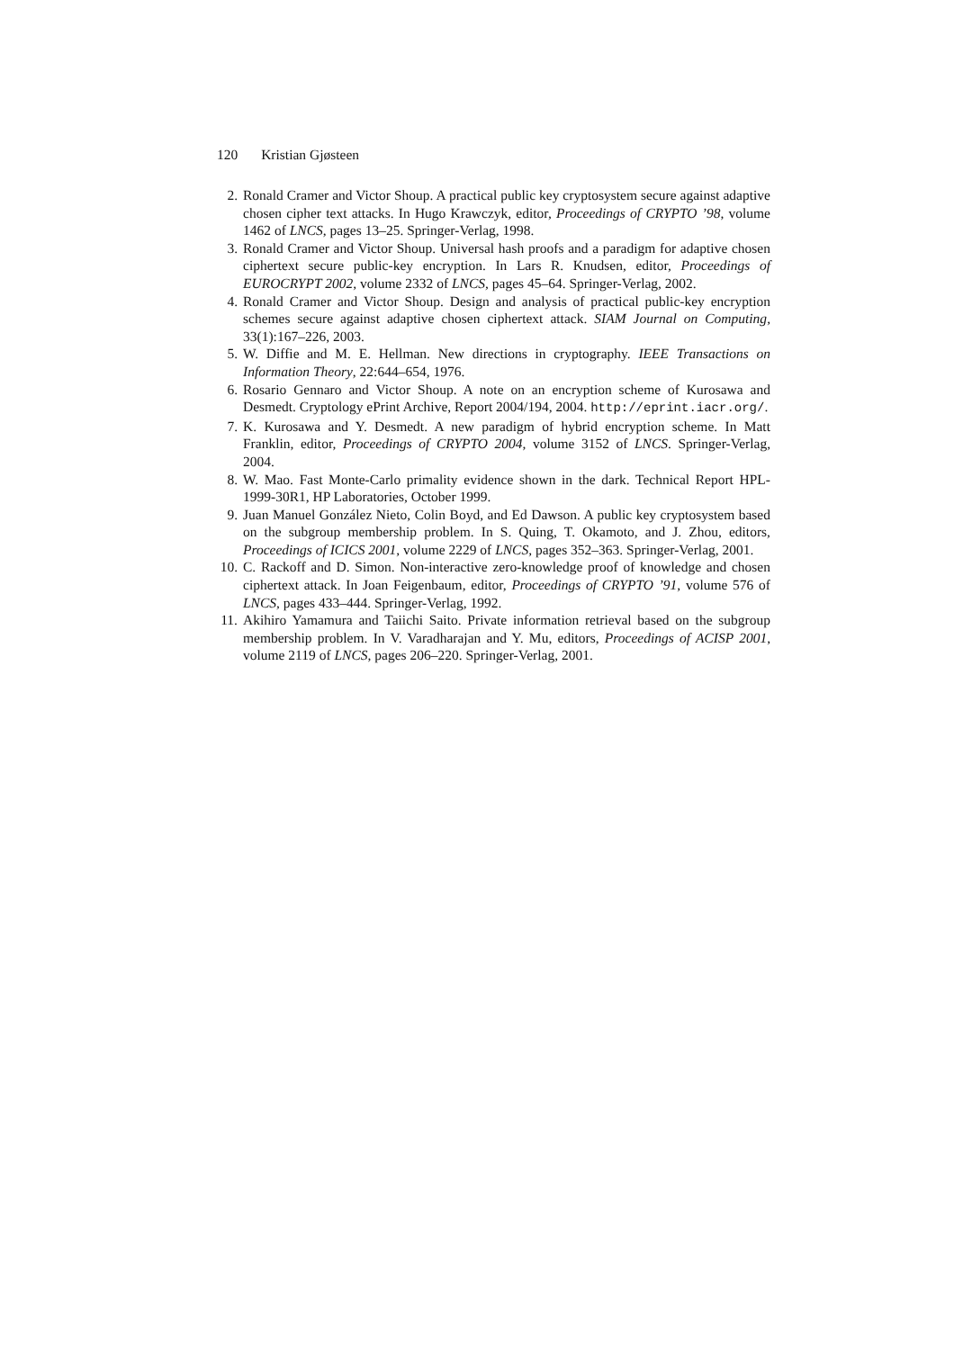120 Kristian Gjøsteen
2. Ronald Cramer and Victor Shoup. A practical public key cryptosystem secure against adaptive chosen cipher text attacks. In Hugo Krawczyk, editor, Proceedings of CRYPTO ’98, volume 1462 of LNCS, pages 13–25. Springer-Verlag, 1998.
3. Ronald Cramer and Victor Shoup. Universal hash proofs and a paradigm for adaptive chosen ciphertext secure public-key encryption. In Lars R. Knudsen, editor, Proceedings of EUROCRYPT 2002, volume 2332 of LNCS, pages 45–64. Springer-Verlag, 2002.
4. Ronald Cramer and Victor Shoup. Design and analysis of practical public-key encryption schemes secure against adaptive chosen ciphertext attack. SIAM Journal on Computing, 33(1):167–226, 2003.
5. W. Diffie and M. E. Hellman. New directions in cryptography. IEEE Transactions on Information Theory, 22:644–654, 1976.
6. Rosario Gennaro and Victor Shoup. A note on an encryption scheme of Kurosawa and Desmedt. Cryptology ePrint Archive, Report 2004/194, 2004. http://eprint.iacr.org/.
7. K. Kurosawa and Y. Desmedt. A new paradigm of hybrid encryption scheme. In Matt Franklin, editor, Proceedings of CRYPTO 2004, volume 3152 of LNCS. Springer-Verlag, 2004.
8. W. Mao. Fast Monte-Carlo primality evidence shown in the dark. Technical Report HPL-1999-30R1, HP Laboratories, October 1999.
9. Juan Manuel González Nieto, Colin Boyd, and Ed Dawson. A public key cryptosystem based on the subgroup membership problem. In S. Quing, T. Okamoto, and J. Zhou, editors, Proceedings of ICICS 2001, volume 2229 of LNCS, pages 352–363. Springer-Verlag, 2001.
10. C. Rackoff and D. Simon. Non-interactive zero-knowledge proof of knowledge and chosen ciphertext attack. In Joan Feigenbaum, editor, Proceedings of CRYPTO ’91, volume 576 of LNCS, pages 433–444. Springer-Verlag, 1992.
11. Akihiro Yamamura and Taiichi Saito. Private information retrieval based on the subgroup membership problem. In V. Varadharajan and Y. Mu, editors, Proceedings of ACISP 2001, volume 2119 of LNCS, pages 206–220. Springer-Verlag, 2001.